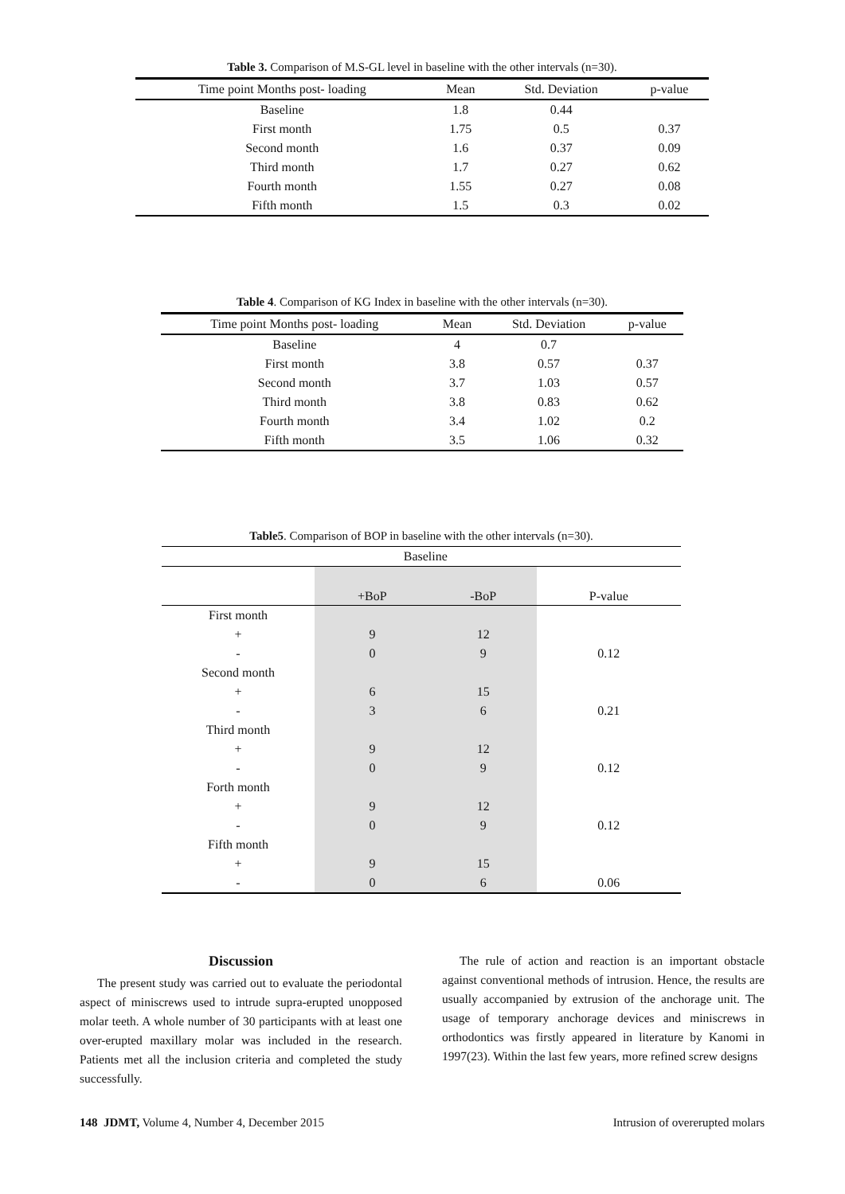Table 3. Comparison of M.S-GL level in baseline with the other intervals (n=30).
| Time point Months post- loading | Mean | Std. Deviation | p-value |
| --- | --- | --- | --- |
| Baseline | 1.8 | 0.44 | |
| First month | 1.75 | 0.5 | 0.37 |
| Second month | 1.6 | 0.37 | 0.09 |
| Third month | 1.7 | 0.27 | 0.62 |
| Fourth month | 1.55 | 0.27 | 0.08 |
| Fifth month | 1.5 | 0.3 | 0.02 |
Table 4. Comparison of KG Index in baseline with the other intervals (n=30).
| Time point Months post- loading | Mean | Std. Deviation | p-value |
| --- | --- | --- | --- |
| Baseline | 4 | 0.7 | |
| First month | 3.8 | 0.57 | 0.37 |
| Second month | 3.7 | 1.03 | 0.57 |
| Third month | 3.8 | 0.83 | 0.62 |
| Fourth month | 3.4 | 1.02 | 0.2 |
| Fifth month | 3.5 | 1.06 | 0.32 |
Table5. Comparison of BOP in baseline with the other intervals (n=30).
| | Baseline | | |
| --- | --- | --- | --- |
| | +BoP | -BoP | P-value |
| First month | | | |
| + | 9 | 12 | |
| - | 0 | 9 | 0.12 |
| Second month | | | |
| + | 6 | 15 | |
| - | 3 | 6 | 0.21 |
| Third month | | | |
| + | 9 | 12 | |
| - | 0 | 9 | 0.12 |
| Forth month | | | |
| + | 9 | 12 | |
| - | 0 | 9 | 0.12 |
| Fifth month | | | |
| + | 9 | 15 | |
| - | 0 | 6 | 0.06 |
Discussion
The present study was carried out to evaluate the periodontal aspect of miniscrews used to intrude supra-erupted unopposed molar teeth. A whole number of 30 participants with at least one over-erupted maxillary molar was included in the research. Patients met all the inclusion criteria and completed the study successfully.
The rule of action and reaction is an important obstacle against conventional methods of intrusion. Hence, the results are usually accompanied by extrusion of the anchorage unit. The usage of temporary anchorage devices and miniscrews in orthodontics was firstly appeared in literature by Kanomi in 1997(23). Within the last few years, more refined screw designs
148 JDMT, Volume 4, Number 4, December 2015 Intrusion of overerupted molars